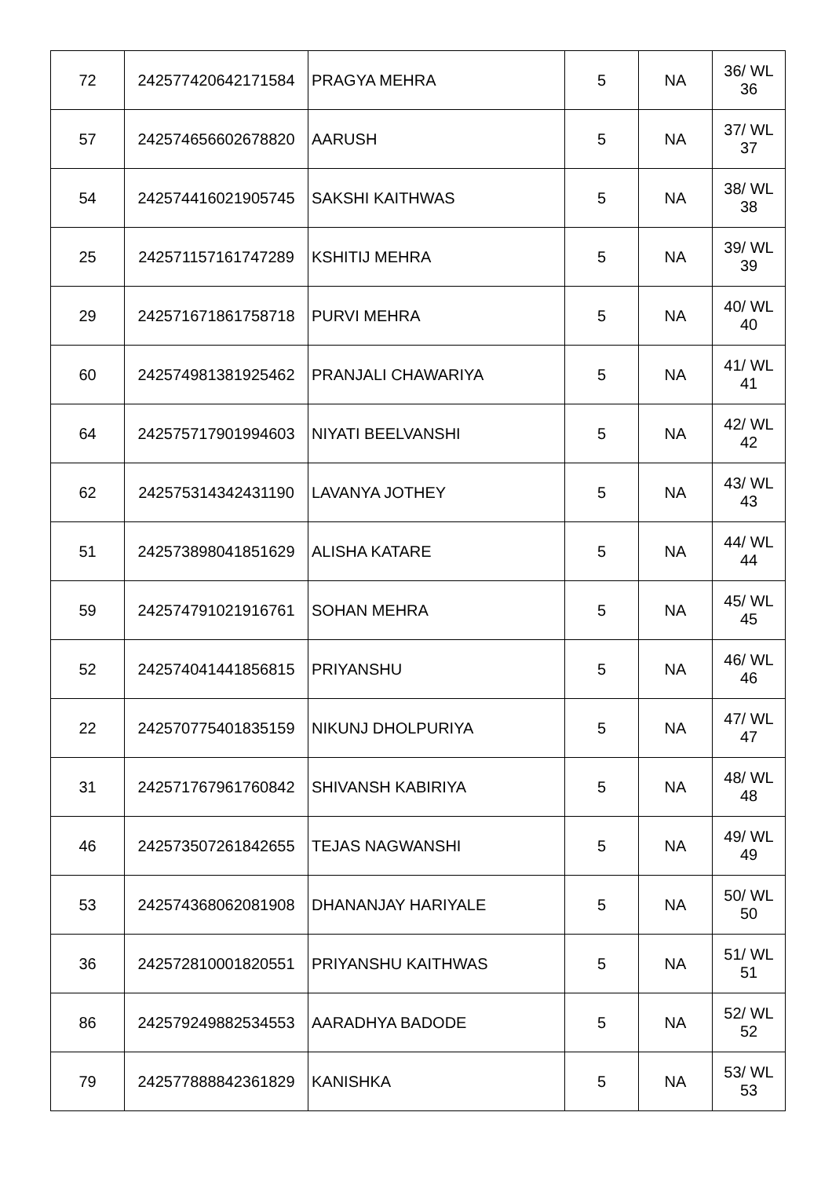| 72 | 242577420642171584 | PRAGYA MEHRA | 5 | NA | 36/ WL 36 |
| 57 | 242574656602678820 | AARUSH | 5 | NA | 37/ WL 37 |
| 54 | 242574416021905745 | SAKSHI KAITHWAS | 5 | NA | 38/ WL 38 |
| 25 | 242571157161747289 | KSHITIJ MEHRA | 5 | NA | 39/ WL 39 |
| 29 | 242571671861758718 | PURVI MEHRA | 5 | NA | 40/ WL 40 |
| 60 | 242574981381925462 | PRANJALI CHAWARIYA | 5 | NA | 41/ WL 41 |
| 64 | 242575717901994603 | NIYATI BEELVANSHI | 5 | NA | 42/ WL 42 |
| 62 | 242575314342431190 | LAVANYA JOTHEY | 5 | NA | 43/ WL 43 |
| 51 | 242573898041851629 | ALISHA KATARE | 5 | NA | 44/ WL 44 |
| 59 | 242574791021916761 | SOHAN MEHRA | 5 | NA | 45/ WL 45 |
| 52 | 242574041441856815 | PRIYANSHU | 5 | NA | 46/ WL 46 |
| 22 | 242570775401835159 | NIKUNJ DHOLPURIYA | 5 | NA | 47/ WL 47 |
| 31 | 242571767961760842 | SHIVANSH KABIRIYA | 5 | NA | 48/ WL 48 |
| 46 | 242573507261842655 | TEJAS NAGWANSHI | 5 | NA | 49/ WL 49 |
| 53 | 242574368062081908 | DHANANJAY HARIYALE | 5 | NA | 50/ WL 50 |
| 36 | 242572810001820551 | PRIYANSHU KAITHWAS | 5 | NA | 51/ WL 51 |
| 86 | 242579249882534553 | AARADHYA BADODE | 5 | NA | 52/ WL 52 |
| 79 | 242577888842361829 | KANISHKA | 5 | NA | 53/ WL 53 |